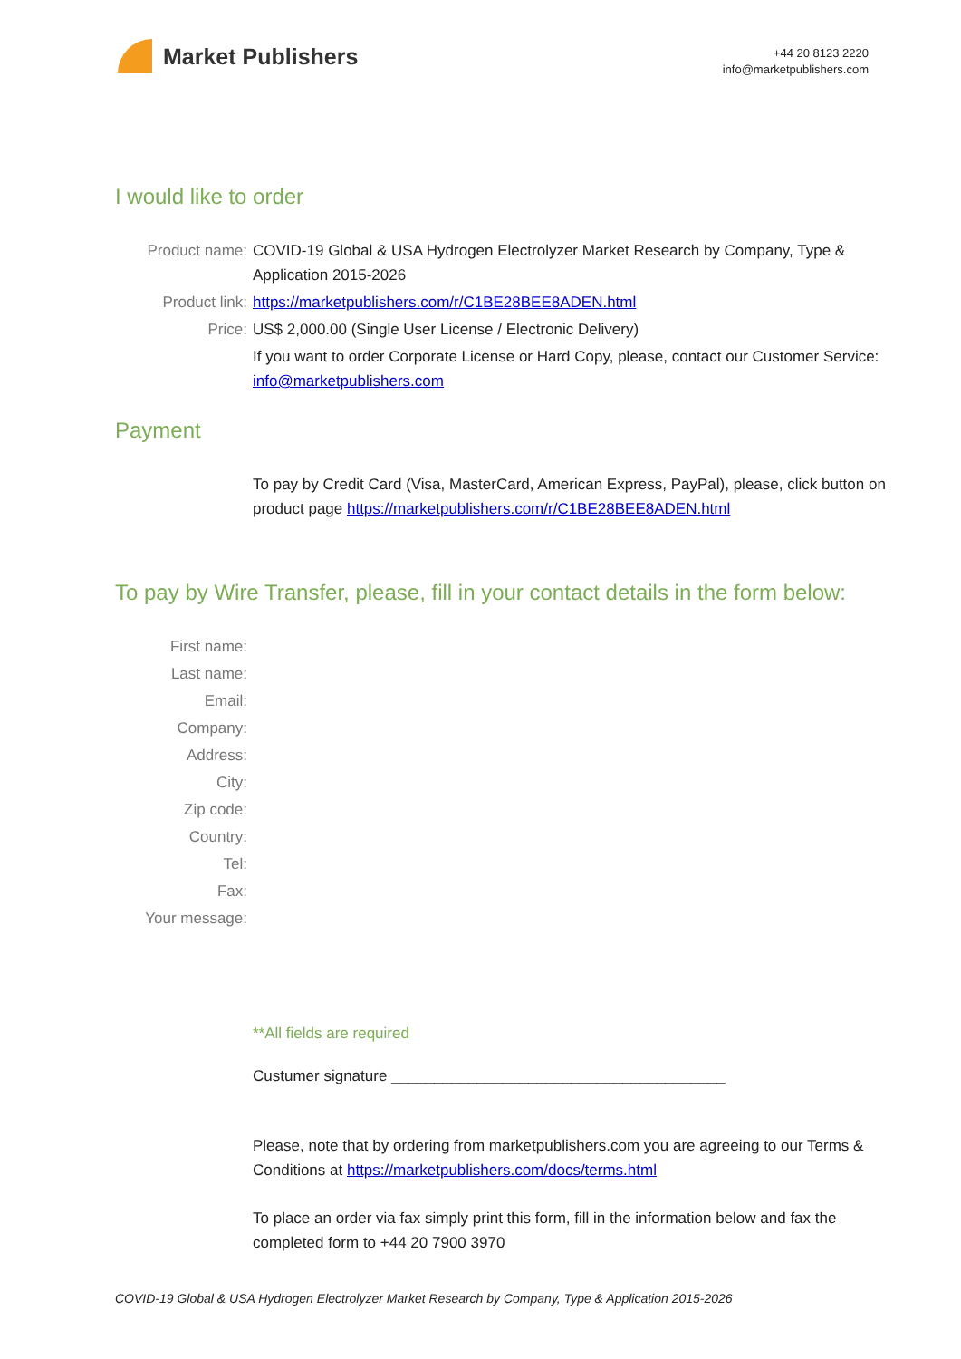Market Publishers
+44 20 8123 2220
info@marketpublishers.com
I would like to order
Product name: COVID-19 Global & USA Hydrogen Electrolyzer Market Research by Company, Type & Application 2015-2026
Product link: https://marketpublishers.com/r/C1BE28BEE8ADEN.html
Price: US$ 2,000.00 (Single User License / Electronic Delivery)
If you want to order Corporate License or Hard Copy, please, contact our Customer Service:
info@marketpublishers.com
Payment
To pay by Credit Card (Visa, MasterCard, American Express, PayPal), please, click button on product page https://marketpublishers.com/r/C1BE28BEE8ADEN.html
To pay by Wire Transfer, please, fill in your contact details in the form below:
First name:
Last name:
Email:
Company:
Address:
City:
Zip code:
Country:
Tel:
Fax:
Your message:
**All fields are required
Custumer signature _______________________________________
Please, note that by ordering from marketpublishers.com you are agreeing to our Terms & Conditions at https://marketpublishers.com/docs/terms.html
To place an order via fax simply print this form, fill in the information below and fax the completed form to +44 20 7900 3970
COVID-19 Global & USA Hydrogen Electrolyzer Market Research by Company, Type & Application 2015-2026